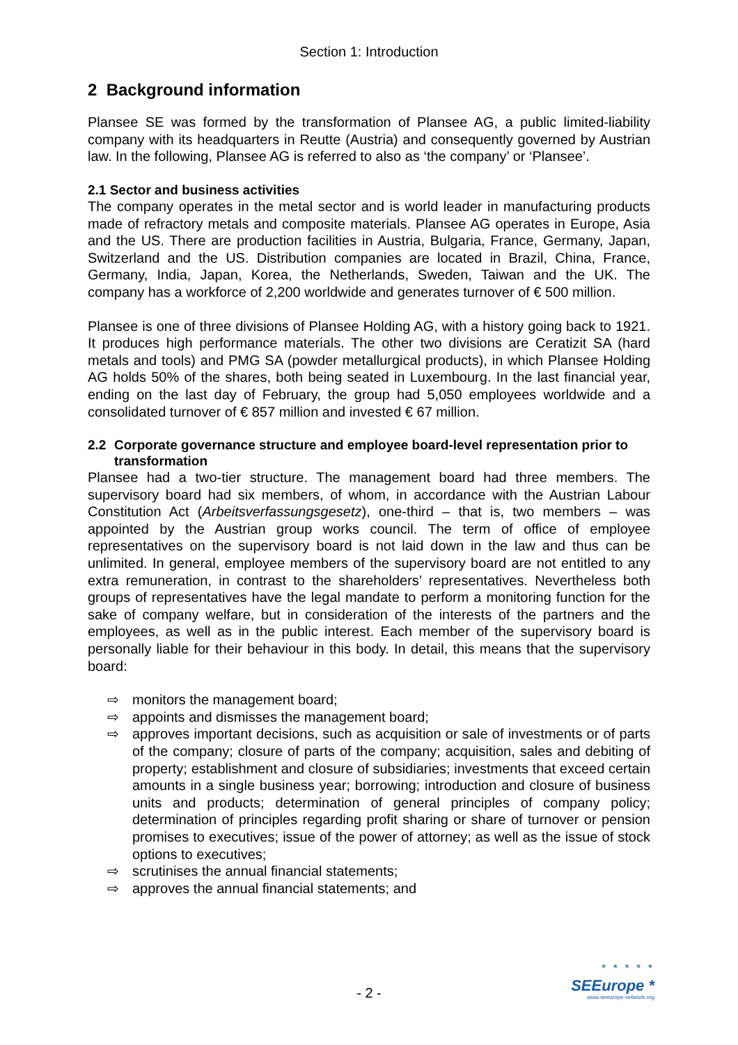Section 1: Introduction
2 Background information
Plansee SE was formed by the transformation of Plansee AG, a public limited-liability company with its headquarters in Reutte (Austria) and consequently governed by Austrian law. In the following, Plansee AG is referred to also as ‘the company’ or ‘Plansee’.
2.1 Sector and business activities
The company operates in the metal sector and is world leader in manufacturing products made of refractory metals and composite materials. Plansee AG operates in Europe, Asia and the US. There are production facilities in Austria, Bulgaria, France, Germany, Japan, Switzerland and the US. Distribution companies are located in Brazil, China, France, Germany, India, Japan, Korea, the Netherlands, Sweden, Taiwan and the UK. The company has a workforce of 2,200 worldwide and generates turnover of € 500 million.
Plansee is one of three divisions of Plansee Holding AG, with a history going back to 1921. It produces high performance materials. The other two divisions are Ceratizit SA (hard metals and tools) and PMG SA (powder metallurgical products), in which Plansee Holding AG holds 50% of the shares, both being seated in Luxembourg. In the last financial year, ending on the last day of February, the group had 5,050 employees worldwide and a consolidated turnover of € 857 million and invested € 67 million.
2.2 Corporate governance structure and employee board-level representation prior to transformation
Plansee had a two-tier structure. The management board had three members. The supervisory board had six members, of whom, in accordance with the Austrian Labour Constitution Act (Arbeitsverfassungsgesetz), one-third – that is, two members – was appointed by the Austrian group works council. The term of office of employee representatives on the supervisory board is not laid down in the law and thus can be unlimited. In general, employee members of the supervisory board are not entitled to any extra remuneration, in contrast to the shareholders’ representatives. Nevertheless both groups of representatives have the legal mandate to perform a monitoring function for the sake of company welfare, but in consideration of the interests of the partners and the employees, as well as in the public interest. Each member of the supervisory board is personally liable for their behaviour in this body. In detail, this means that the supervisory board:
⇨ monitors the management board;
⇨ appoints and dismisses the management board;
⇨ approves important decisions, such as acquisition or sale of investments or of parts of the company; closure of parts of the company; acquisition, sales and debiting of property; establishment and closure of subsidiaries; investments that exceed certain amounts in a single business year; borrowing; introduction and closure of business units and products; determination of general principles of company policy; determination of principles regarding profit sharing or share of turnover or pension promises to executives; issue of the power of attorney; as well as the issue of stock options to executives;
⇨ scrutinises the annual financial statements;
⇨ approves the annual financial statements; and
- 2 -
* * * * *
SEEurope *
www.seeurope-network.org